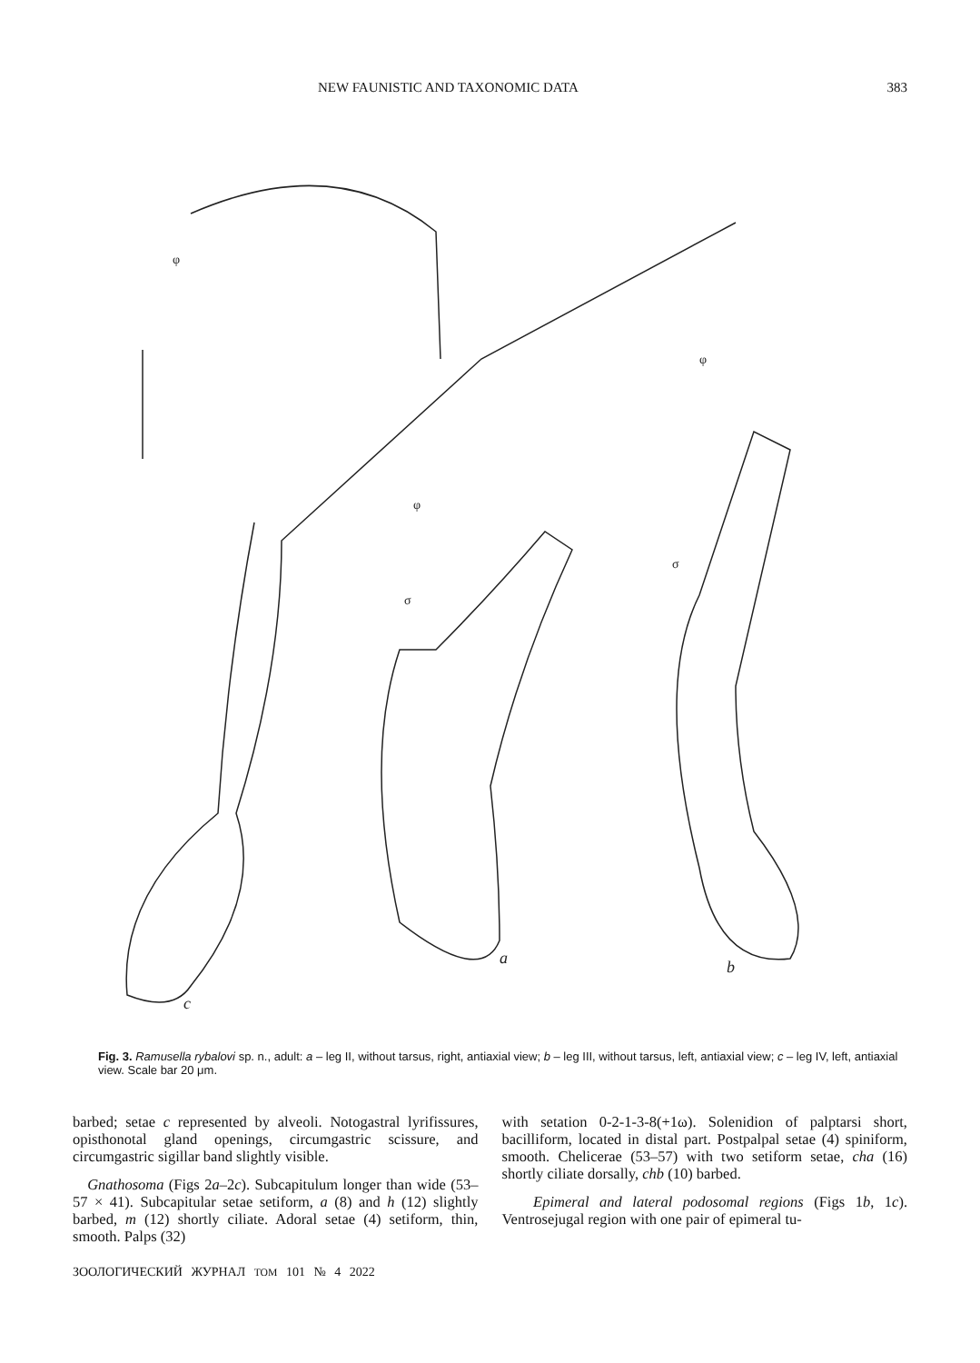NEW FAUNISTIC AND TAXONOMIC DATA 383
φ
φ
σ
φ
σ
a
b
c
Fig. 3. Ramusella rybalovi sp. n., adult: a – leg II, without tarsus, right, antiaxial view; b – leg III, without tarsus, left, antiaxial view; c – leg IV, left, antiaxial view. Scale bar 20 μm.
barbed; setae c represented by alveoli. Notogastral lyrifissures, opisthonotal gland openings, circumgastric scissure, and circumgastric sigillar band slightly visible.
Gnathosoma (Figs 2a–2c). Subcapitulum longer than wide (53–57 × 41). Subcapitular setae setiform, a (8) and h (12) slightly barbed, m (12) shortly ciliate. Adoral setae (4) setiform, thin, smooth. Palps (32)
with setation 0-2-1-3-8(+1ω). Solenidion of palptarsi short, bacilliform, located in distal part. Postpalpal setae (4) spiniform, smooth. Chelicerae (53–57) with two setiform setae, cha (16) shortly ciliate dorsally, chb (10) barbed.
Epimeral and lateral podosomal regions (Figs 1b, 1c). Ventrosejugal region with one pair of epimeral tu-
ЗООЛОГИЧЕСКИЙ ЖУРНАЛ ТОМ 101 № 4 2022